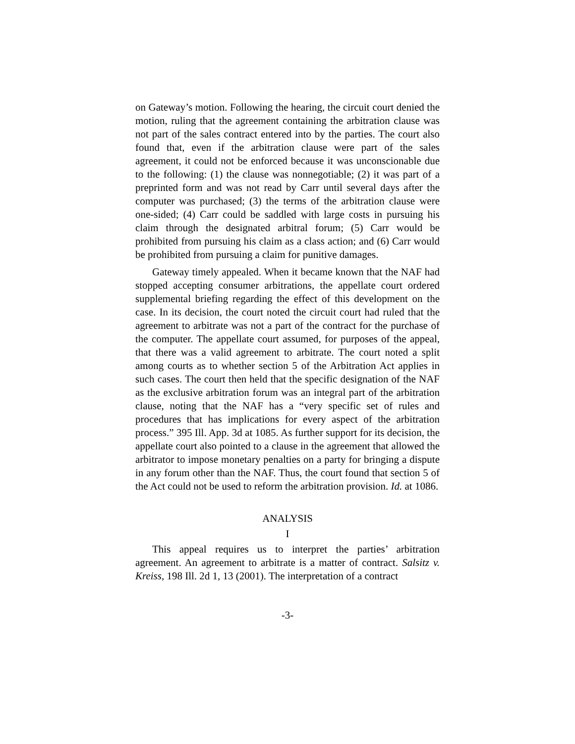on Gateway’s motion. Following the hearing, the circuit court denied the motion, ruling that the agreement containing the arbitration clause was not part of the sales contract entered into by the parties. The court also found that, even if the arbitration clause were part of the sales agreement, it could not be enforced because it was unconscionable due to the following: (1) the clause was nonnegotiable; (2) it was part of a preprinted form and was not read by Carr until several days after the computer was purchased; (3) the terms of the arbitration clause were one-sided; (4) Carr could be saddled with large costs in pursuing his claim through the designated arbitral forum; (5) Carr would be prohibited from pursuing his claim as a class action; and (6) Carr would be prohibited from pursuing a claim for punitive damages.
Gateway timely appealed. When it became known that the NAF had stopped accepting consumer arbitrations, the appellate court ordered supplemental briefing regarding the effect of this development on the case. In its decision, the court noted the circuit court had ruled that the agreement to arbitrate was not a part of the contract for the purchase of the computer. The appellate court assumed, for purposes of the appeal, that there was a valid agreement to arbitrate. The court noted a split among courts as to whether section 5 of the Arbitration Act applies in such cases. The court then held that the specific designation of the NAF as the exclusive arbitration forum was an integral part of the arbitration clause, noting that the NAF has a “very specific set of rules and procedures that has implications for every aspect of the arbitration process.” 395 Ill. App. 3d at 1085. As further support for its decision, the appellate court also pointed to a clause in the agreement that allowed the arbitrator to impose monetary penalties on a party for bringing a dispute in any forum other than the NAF. Thus, the court found that section 5 of the Act could not be used to reform the arbitration provision. Id. at 1086.
ANALYSIS
I
This appeal requires us to interpret the parties’ arbitration agreement. An agreement to arbitrate is a matter of contract. Salsitz v. Kreiss, 198 Ill. 2d 1, 13 (2001). The interpretation of a contract
-3-